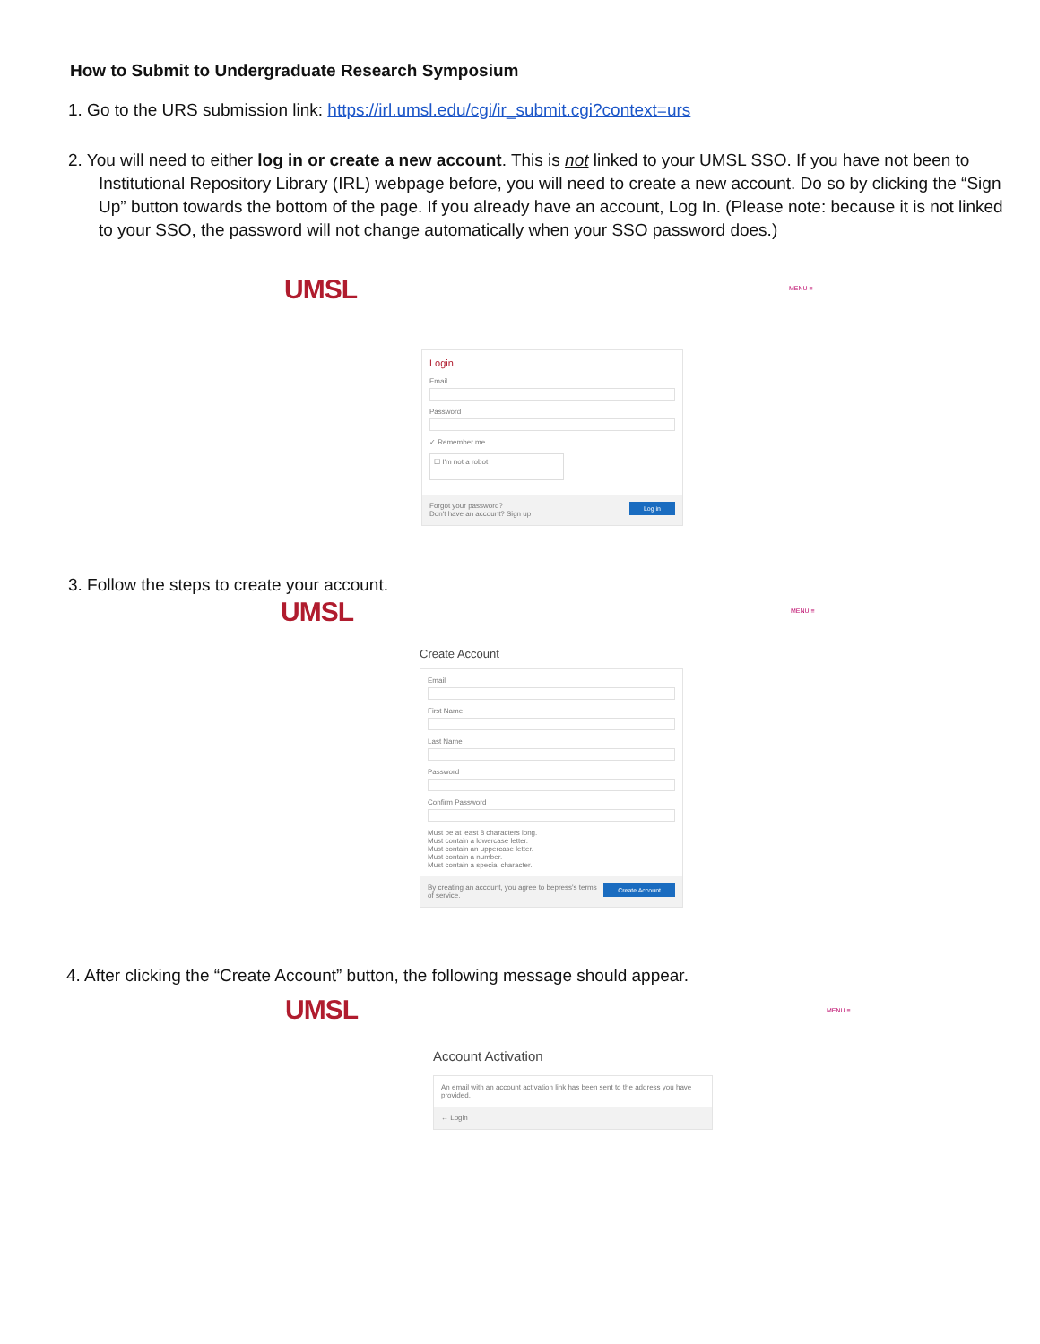How to Submit to Undergraduate Research Symposium
1. Go to the URS submission link: https://irl.umsl.edu/cgi/ir_submit.cgi?context=urs
2. You will need to either log in or create a new account. This is not linked to your UMSL SSO. If you have not been to Institutional Repository Library (IRL) webpage before, you will need to create a new account. Do so by clicking the “Sign Up” button towards the bottom of the page. If you already have an account, Log In. (Please note: because it is not linked to your SSO, the password will not change automatically when your SSO password does.)
UMSL MENU ≡
Login
Email
Password
✓ Remember me
☐ I'm not a robot
Log in Forgot your password?
Don't have an account? Sign up
3. Follow the steps to create your account.
UMSL MENU ≡
Create Account
Email
First Name
Last Name
Password
Confirm Password
Must be at least 8 characters long.
Must contain a lowercase letter.
Must contain an uppercase letter.
Must contain a number.
Must contain a special character.
Create Account By creating an account, you agree to bepress's terms of service.
4. After clicking the “Create Account” button, the following message should appear.
UMSL MENU ≡
Account Activation
An email with an account activation link has been sent to the address you have provided.
← Login